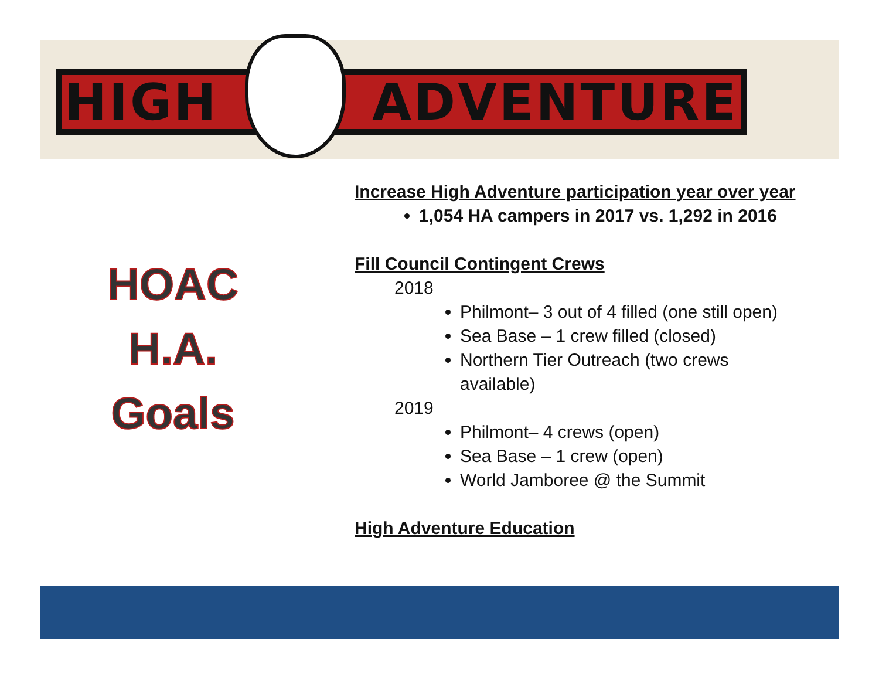HIGH ADVENTURE
HOAC
H.A.
Goals
Increase High Adventure participation year over year
1,054 HA campers in 2017 vs. 1,292 in 2016
Fill Council Contingent Crews
2018
Philmont– 3 out of 4 filled (one still open)
Sea Base – 1 crew filled (closed)
Northern Tier Outreach (two crews
available)
2019
Philmont– 4 crews (open)
Sea Base – 1 crew (open)
World Jamboree @ the Summit
High Adventure Education